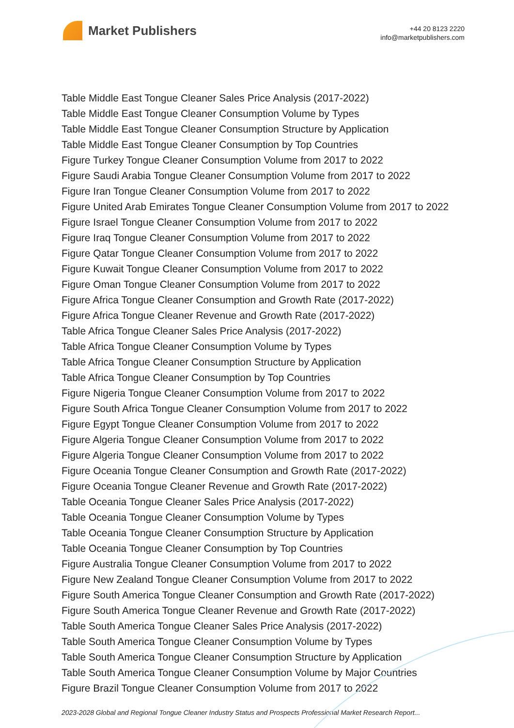Market Publishers
+44 20 8123 2220
info@marketpublishers.com
Table Middle East Tongue Cleaner Sales Price Analysis (2017-2022)
Table Middle East Tongue Cleaner Consumption Volume by Types
Table Middle East Tongue Cleaner Consumption Structure by Application
Table Middle East Tongue Cleaner Consumption by Top Countries
Figure Turkey Tongue Cleaner Consumption Volume from 2017 to 2022
Figure Saudi Arabia Tongue Cleaner Consumption Volume from 2017 to 2022
Figure Iran Tongue Cleaner Consumption Volume from 2017 to 2022
Figure United Arab Emirates Tongue Cleaner Consumption Volume from 2017 to 2022
Figure Israel Tongue Cleaner Consumption Volume from 2017 to 2022
Figure Iraq Tongue Cleaner Consumption Volume from 2017 to 2022
Figure Qatar Tongue Cleaner Consumption Volume from 2017 to 2022
Figure Kuwait Tongue Cleaner Consumption Volume from 2017 to 2022
Figure Oman Tongue Cleaner Consumption Volume from 2017 to 2022
Figure Africa Tongue Cleaner Consumption and Growth Rate (2017-2022)
Figure Africa Tongue Cleaner Revenue and Growth Rate (2017-2022)
Table Africa Tongue Cleaner Sales Price Analysis (2017-2022)
Table Africa Tongue Cleaner Consumption Volume by Types
Table Africa Tongue Cleaner Consumption Structure by Application
Table Africa Tongue Cleaner Consumption by Top Countries
Figure Nigeria Tongue Cleaner Consumption Volume from 2017 to 2022
Figure South Africa Tongue Cleaner Consumption Volume from 2017 to 2022
Figure Egypt Tongue Cleaner Consumption Volume from 2017 to 2022
Figure Algeria Tongue Cleaner Consumption Volume from 2017 to 2022
Figure Algeria Tongue Cleaner Consumption Volume from 2017 to 2022
Figure Oceania Tongue Cleaner Consumption and Growth Rate (2017-2022)
Figure Oceania Tongue Cleaner Revenue and Growth Rate (2017-2022)
Table Oceania Tongue Cleaner Sales Price Analysis (2017-2022)
Table Oceania Tongue Cleaner Consumption Volume by Types
Table Oceania Tongue Cleaner Consumption Structure by Application
Table Oceania Tongue Cleaner Consumption by Top Countries
Figure Australia Tongue Cleaner Consumption Volume from 2017 to 2022
Figure New Zealand Tongue Cleaner Consumption Volume from 2017 to 2022
Figure South America Tongue Cleaner Consumption and Growth Rate (2017-2022)
Figure South America Tongue Cleaner Revenue and Growth Rate (2017-2022)
Table South America Tongue Cleaner Sales Price Analysis (2017-2022)
Table South America Tongue Cleaner Consumption Volume by Types
Table South America Tongue Cleaner Consumption Structure by Application
Table South America Tongue Cleaner Consumption Volume by Major Countries
Figure Brazil Tongue Cleaner Consumption Volume from 2017 to 2022
2023-2028 Global and Regional Tongue Cleaner Industry Status and Prospects Professional Market Research Report...